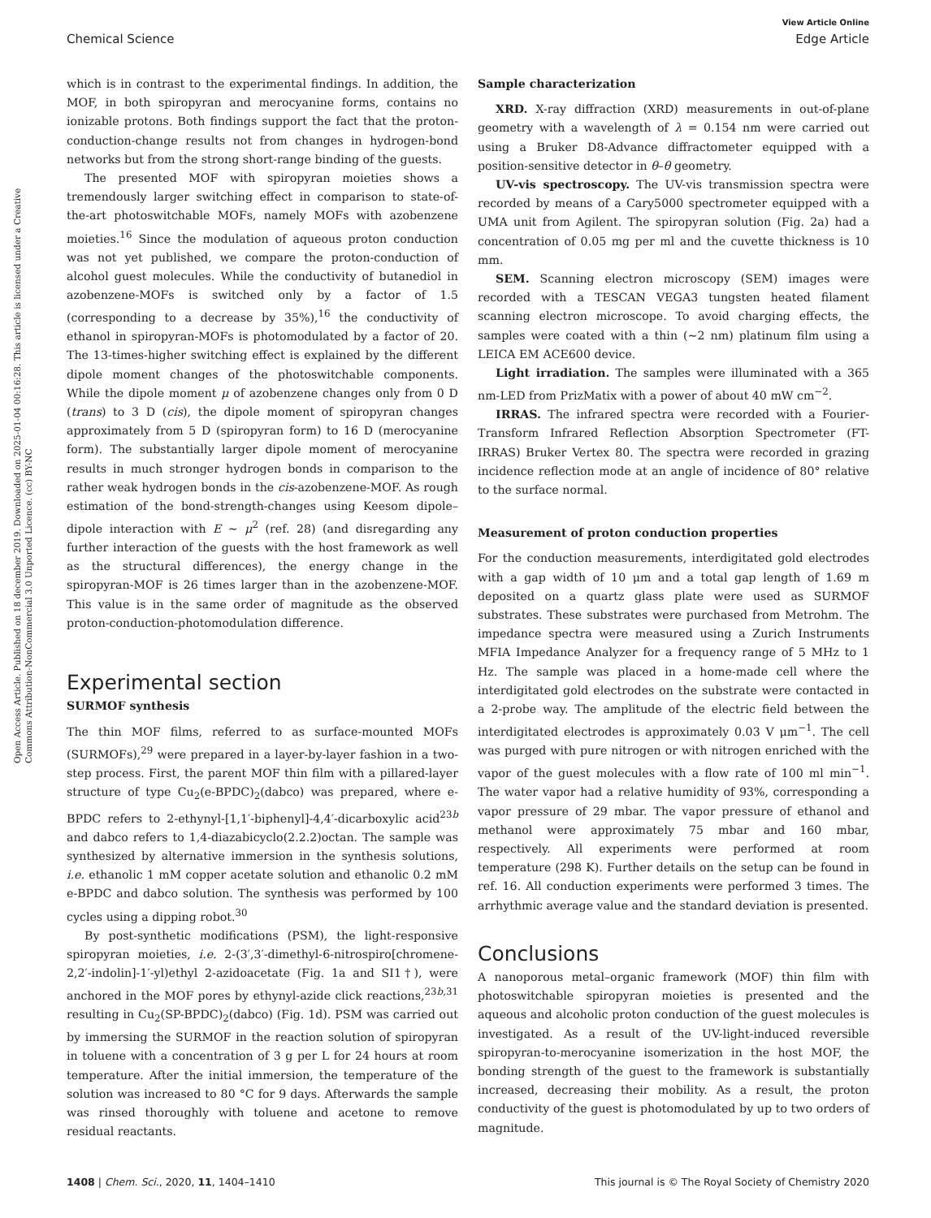View Article Online
Chemical Science Edge Article
Open Access Article. Published on 18 december 2019. Downloaded on 2025-01-04 00:16:28. This article is licensed under a Creative Commons Attribution-NonCommercial 3.0 Unported Licence. (cc) BY-NC
which is in contrast to the experimental findings. In addition, the MOF, in both spiropyran and merocyanine forms, contains no ionizable protons. Both findings support the fact that the proton-conduction-change results not from changes in hydrogen-bond networks but from the strong short-range binding of the guests.
The presented MOF with spiropyran moieties shows a tremendously larger switching effect in comparison to state-of-the-art photoswitchable MOFs, namely MOFs with azobenzene moieties.<sup>16</sup> Since the modulation of aqueous proton conduction was not yet published, we compare the proton-conduction of alcohol guest molecules. While the conductivity of butanediol in azobenzene-MOFs is switched only by a factor of 1.5 (corresponding to a decrease by 35%),<sup>16</sup> the conductivity of ethanol in spiropyran-MOFs is photomodulated by a factor of 20. The 13-times-higher switching effect is explained by the different dipole moment changes of the photoswitchable components. While the dipole moment μ of azobenzene changes only from 0 D (trans) to 3 D (cis), the dipole moment of spiropyran changes approximately from 5 D (spiropyran form) to 16 D (merocyanine form). The substantially larger dipole moment of merocyanine results in much stronger hydrogen bonds in comparison to the rather weak hydrogen bonds in the cis-azobenzene-MOF. As rough estimation of the bond-strength-changes using Keesom dipole–dipole interaction with E ∼ μ<sup>2</sup> (ref. 28) (and disregarding any further interaction of the guests with the host framework as well as the structural differences), the energy change in the spiropyran-MOF is 26 times larger than in the azobenzene-MOF. This value is in the same order of magnitude as the observed proton-conduction-photomodulation difference.
Experimental section
SURMOF synthesis
The thin MOF films, referred to as surface-mounted MOFs (SURMOFs),<sup>29</sup> were prepared in a layer-by-layer fashion in a two-step process. First, the parent MOF thin film with a pillared-layer structure of type Cu<sub>2</sub>(e-BPDC)<sub>2</sub>(dabco) was prepared, where e-BPDC refers to 2-ethynyl-[1,1′-biphenyl]-4,4′-dicarboxylic acid<sup>23b</sup> and dabco refers to 1,4-diazabicyclo(2.2.2)octan. The sample was synthesized by alternative immersion in the synthesis solutions, i.e. ethanolic 1 mM copper acetate solution and ethanolic 0.2 mM e-BPDC and dabco solution. The synthesis was performed by 100 cycles using a dipping robot.<sup>30</sup>
By post-synthetic modifications (PSM), the light-responsive spiropyran moieties, i.e. 2-(3′,3′-dimethyl-6-nitrospiro[chromene-2,2′-indolin]-1′-yl)ethyl 2-azidoacetate (Fig. 1a and SI1†), were anchored in the MOF pores by ethynyl-azide click reactions,<sup>23b,31</sup> resulting in Cu<sub>2</sub>(SP-BPDC)<sub>2</sub>(dabco) (Fig. 1d). PSM was carried out by immersing the SURMOF in the reaction solution of spiropyran in toluene with a concentration of 3 g per L for 24 hours at room temperature. After the initial immersion, the temperature of the solution was increased to 80 °C for 9 days. Afterwards the sample was rinsed thoroughly with toluene and acetone to remove residual reactants.
Sample characterization
XRD. X-ray diffraction (XRD) measurements in out-of-plane geometry with a wavelength of λ = 0.154 nm were carried out using a Bruker D8-Advance diffractometer equipped with a position-sensitive detector in θ–θ geometry.
UV-vis spectroscopy. The UV-vis transmission spectra were recorded by means of a Cary5000 spectrometer equipped with a UMA unit from Agilent. The spiropyran solution (Fig. 2a) had a concentration of 0.05 mg per ml and the cuvette thickness is 10 mm.
SEM. Scanning electron microscopy (SEM) images were recorded with a TESCAN VEGA3 tungsten heated filament scanning electron microscope. To avoid charging effects, the samples were coated with a thin (∼2 nm) platinum film using a LEICA EM ACE600 device.
Light irradiation. The samples were illuminated with a 365 nm-LED from PrizMatix with a power of about 40 mW cm<sup>−2</sup>.
IRRAS. The infrared spectra were recorded with a Fourier-Transform Infrared Reflection Absorption Spectrometer (FT-IRRAS) Bruker Vertex 80. The spectra were recorded in grazing incidence reflection mode at an angle of incidence of 80° relative to the surface normal.
Measurement of proton conduction properties
For the conduction measurements, interdigitated gold electrodes with a gap width of 10 μm and a total gap length of 1.69 m deposited on a quartz glass plate were used as SURMOF substrates. These substrates were purchased from Metrohm. The impedance spectra were measured using a Zurich Instruments MFIA Impedance Analyzer for a frequency range of 5 MHz to 1 Hz. The sample was placed in a home-made cell where the interdigitated gold electrodes on the substrate were contacted in a 2-probe way. The amplitude of the electric field between the interdigitated electrodes is approximately 0.03 V μm<sup>−1</sup>. The cell was purged with pure nitrogen or with nitrogen enriched with the vapor of the guest molecules with a flow rate of 100 ml min<sup>−1</sup>. The water vapor had a relative humidity of 93%, corresponding a vapor pressure of 29 mbar. The vapor pressure of ethanol and methanol were approximately 75 mbar and 160 mbar, respectively. All experiments were performed at room temperature (298 K). Further details on the setup can be found in ref. 16. All conduction experiments were performed 3 times. The arrhythmic average value and the standard deviation is presented.
Conclusions
A nanoporous metal–organic framework (MOF) thin film with photoswitchable spiropyran moieties is presented and the aqueous and alcoholic proton conduction of the guest molecules is investigated. As a result of the UV-light-induced reversible spiropyran-to-merocyanine isomerization in the host MOF, the bonding strength of the guest to the framework is substantially increased, decreasing their mobility. As a result, the proton conductivity of the guest is photomodulated by up to two orders of magnitude.
1408 | Chem. Sci., 2020, 11, 1404–1410 This journal is © The Royal Society of Chemistry 2020